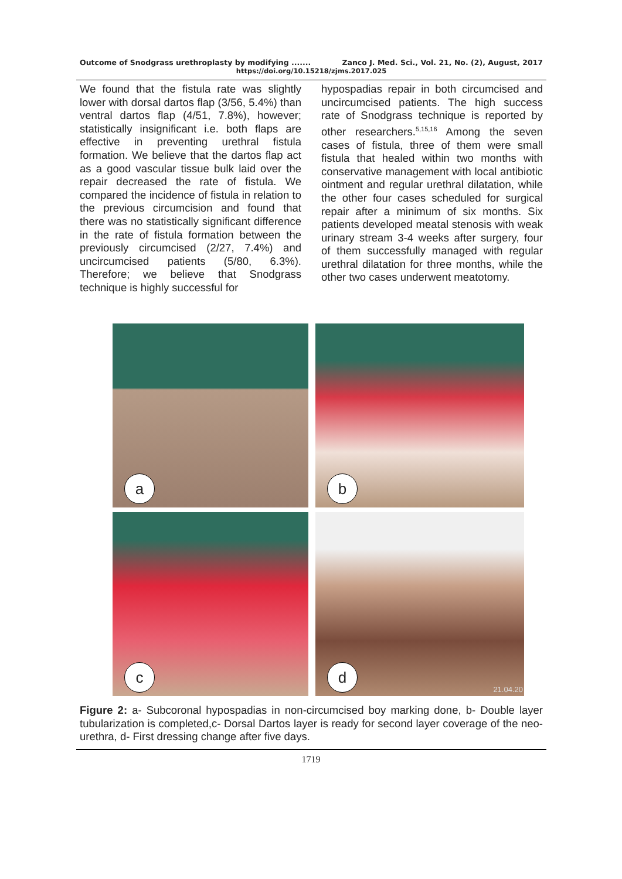Outcome of Snodgrass urethroplasty by modifying ....... Zanco J. Med. Sci., Vol. 21, No. (2), August, 2017
https://doi.org/10.15218/zjms.2017.025
We found that the fistula rate was slightly lower with dorsal dartos flap (3/56, 5.4%) than ventral dartos flap (4/51, 7.8%), however; statistically insignificant i.e. both flaps are effective in preventing urethral fistula formation. We believe that the dartos flap act as a good vascular tissue bulk laid over the repair decreased the rate of fistula. We compared the incidence of fistula in relation to the previous circumcision and found that there was no statistically significant difference in the rate of fistula formation between the previously circumcised (2/27, 7.4%) and uncircumcised patients (5/80, 6.3%). Therefore; we believe that Snodgrass technique is highly successful for
hypospadias repair in both circumcised and uncircumcised patients. The high success rate of Snodgrass technique is reported by other researchers.<sup>5,15,16</sup> Among the seven cases of fistula, three of them were small fistula that healed within two months with conservative management with local antibiotic ointment and regular urethral dilatation, while the other four cases scheduled for surgical repair after a minimum of six months. Six patients developed meatal stenosis with weak urinary stream 3-4 weeks after surgery, four of them successfully managed with regular urethral dilatation for three months, while the other two cases underwent meatotomy.
a
b
c
d 21.04.20
Figure 2: a- Subcoronal hypospadias in non-circumcised boy marking done, b- Double layer tubularization is completed,c- Dorsal Dartos layer is ready for second layer coverage of the neo-urethra, d- First dressing change after five days.
1719